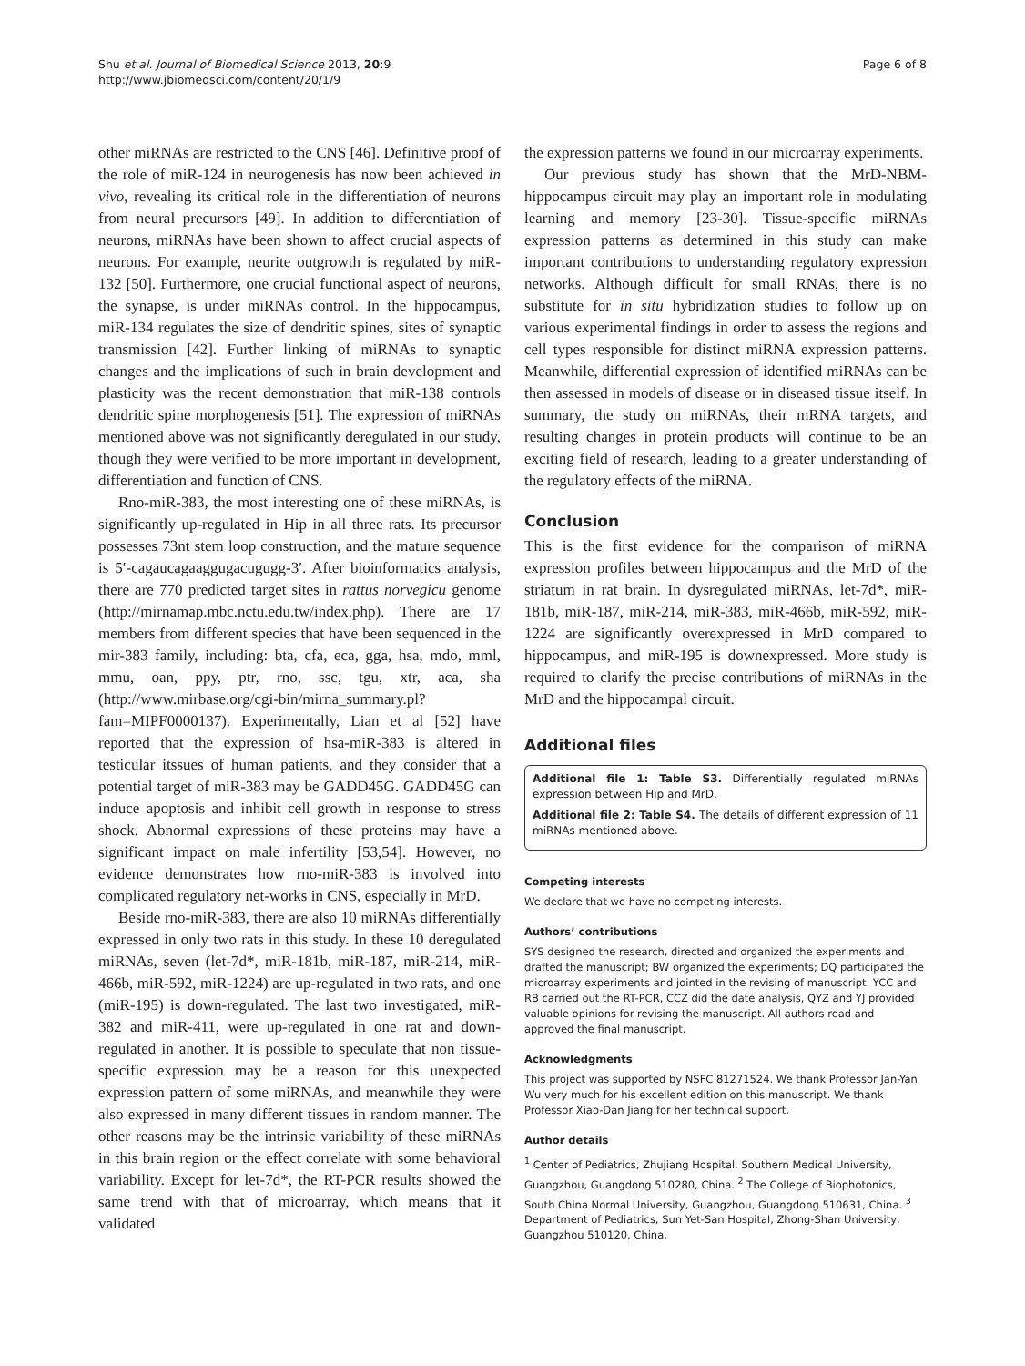Shu et al. Journal of Biomedical Science 2013, 20:9
http://www.jbiomedsci.com/content/20/1/9
Page 6 of 8
other miRNAs are restricted to the CNS [46]. Definitive proof of the role of miR-124 in neurogenesis has now been achieved in vivo, revealing its critical role in the differentiation of neurons from neural precursors [49]. In addition to differentiation of neurons, miRNAs have been shown to affect crucial aspects of neurons. For example, neurite outgrowth is regulated by miR-132 [50]. Furthermore, one crucial functional aspect of neurons, the synapse, is under miRNAs control. In the hippocampus, miR-134 regulates the size of dendritic spines, sites of synaptic transmission [42]. Further linking of miRNAs to synaptic changes and the implications of such in brain development and plasticity was the recent demonstration that miR-138 controls dendritic spine morphogenesis [51]. The expression of miRNAs mentioned above was not significantly deregulated in our study, though they were verified to be more important in development, differentiation and function of CNS.
Rno-miR-383, the most interesting one of these miRNAs, is significantly up-regulated in Hip in all three rats. Its precursor possesses 73nt stem loop construction, and the mature sequence is 5′-cagaucagaaggugacugugg-3′. After bioinformatics analysis, there are 770 predicted target sites in rattus norvegicu genome (http://mirnamap.mbc.nctu.edu.tw/index.php). There are 17 members from different species that have been sequenced in the mir-383 family, including: bta, cfa, eca, gga, hsa, mdo, mml, mmu, oan, ppy, ptr, rno, ssc, tgu, xtr, aca, sha (http://www.mirbase.org/cgi-bin/mirna_summary.pl?fam=MIPF0000137). Experimentally, Lian et al [52] have reported that the expression of hsa-miR-383 is altered in testicular itssues of human patients, and they consider that a potential target of miR-383 may be GADD45G. GADD45G can induce apoptosis and inhibit cell growth in response to stress shock. Abnormal expressions of these proteins may have a significant impact on male infertility [53,54]. However, no evidence demonstrates how rno-miR-383 is involved into complicated regulatory net-works in CNS, especially in MrD.
Beside rno-miR-383, there are also 10 miRNAs differentially expressed in only two rats in this study. In these 10 deregulated miRNAs, seven (let-7d*, miR-181b, miR-187, miR-214, miR-466b, miR-592, miR-1224) are up-regulated in two rats, and one (miR-195) is down-regulated. The last two investigated, miR-382 and miR-411, were up-regulated in one rat and down-regulated in another. It is possible to speculate that non tissue-specific expression may be a reason for this unexpected expression pattern of some miRNAs, and meanwhile they were also expressed in many different tissues in random manner. The other reasons may be the intrinsic variability of these miRNAs in this brain region or the effect correlate with some behavioral variability. Except for let-7d*, the RT-PCR results showed the same trend with that of microarray, which means that it validated
the expression patterns we found in our microarray experiments.
Our previous study has shown that the MrD-NBM-hippocampus circuit may play an important role in modulating learning and memory [23-30]. Tissue-specific miRNAs expression patterns as determined in this study can make important contributions to understanding regulatory expression networks. Although difficult for small RNAs, there is no substitute for in situ hybridization studies to follow up on various experimental findings in order to assess the regions and cell types responsible for distinct miRNA expression patterns. Meanwhile, differential expression of identified miRNAs can be then assessed in models of disease or in diseased tissue itself. In summary, the study on miRNAs, their mRNA targets, and resulting changes in protein products will continue to be an exciting field of research, leading to a greater understanding of the regulatory effects of the miRNA.
Conclusion
This is the first evidence for the comparison of miRNA expression profiles between hippocampus and the MrD of the striatum in rat brain. In dysregulated miRNAs, let-7d*, miR-181b, miR-187, miR-214, miR-383, miR-466b, miR-592, miR-1224 are significantly overexpressed in MrD compared to hippocampus, and miR-195 is downexpressed. More study is required to clarify the precise contributions of miRNAs in the MrD and the hippocampal circuit.
Additional files
Additional file 1: Table S3. Differentially regulated miRNAs expression between Hip and MrD.
Additional file 2: Table S4. The details of different expression of 11 miRNAs mentioned above.
Competing interests
We declare that we have no competing interests.
Authors’ contributions
SYS designed the research, directed and organized the experiments and drafted the manuscript; BW organized the experiments; DQ participated the microarray experiments and jointed in the revising of manuscript. YCC and RB carried out the RT-PCR, CCZ did the date analysis, QYZ and YJ provided valuable opinions for revising the manuscript. All authors read and approved the final manuscript.
Acknowledgments
This project was supported by NSFC 81271524. We thank Professor Jan-Yan Wu very much for his excellent edition on this manuscript. We thank Professor Xiao-Dan Jiang for her technical support.
Author details
<sup>1</sup> Center of Pediatrics, Zhujiang Hospital, Southern Medical University, Guangzhou, Guangdong 510280, China. <sup>2</sup> The College of Biophotonics, South China Normal University, Guangzhou, Guangdong 510631, China. <sup>3</sup> Department of Pediatrics, Sun Yet-San Hospital, Zhong-Shan University, Guangzhou 510120, China.